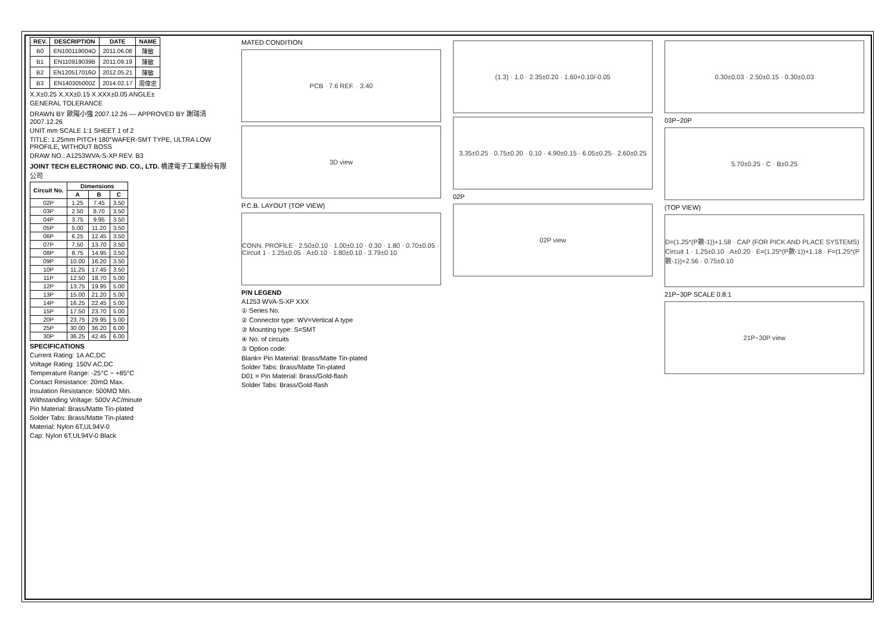| REV. | DESCRIPTION | DATE | NAME |
| --- | --- | --- | --- |
| B0 | EN100119004O | 2011.06.08 | 陳敏 |
| B1 | EN110919039B | 2011.09.19 | 陳敏 |
| B2 | EN120517016O | 2012.05.21 | 陳敏 |
| B3 | EN140305000Z | 2014.02.17 | 周偉忠 |
X.X±0.25 X.XX±0.15 X.XXX±0.05 ANGLE±
GENERAL TOLERANCE
DRAWN BY 歐陽小強 2007.12.26 — APPROVED BY 謝瑞清 2007.12.26
UNIT mm SCALE 1:1 SHEET 1 of 2
TITLE: 1.25mm PITCH 180°WAFER-SMT TYPE, ULTRA LOW PROFILE, WITHOUT BOSS
DRAW NO.: A1253WVA-S-XP REV. B3
JOINT TECH ELECTRONIC IND. CO., LTD. 橋達電子工業股份有限公司
| Circuit No. | Dimensions | | |
| --- | --- | --- | --- |
| | A | B | C |
| 02P | 1.25 | 7.45 | 3.50 |
| 03P | 2.50 | 8.70 | 3.50 |
| 04P | 3.75 | 9.95 | 3.50 |
| 05P | 5.00 | 11.20 | 3.50 |
| 06P | 6.25 | 12.45 | 3.50 |
| 07P | 7.50 | 13.70 | 3.50 |
| 08P | 8.75 | 14.95 | 3.50 |
| 09P | 10.00 | 16.20 | 3.50 |
| 10P | 11.25 | 17.45 | 3.50 |
| 11P | 12.50 | 18.70 | 5.00 |
| 12P | 13.75 | 19.95 | 5.00 |
| 13P | 15.00 | 21.20 | 5.00 |
| 14P | 16.25 | 22.45 | 5.00 |
| 15P | 17.50 | 23.70 | 5.00 |
| 20P | 23.75 | 29.95 | 5.00 |
| 25P | 30.00 | 36.20 | 6.00 |
| 30P | 36.25 | 42.45 | 6.00 |
SPECIFICATIONS
Current Rating: 1A AC,DC
Voltage Rating: 150V AC,DC
Temperature Range: -25°C ~ +85°C
Contact Resistance: 20mΩ Max.
Insulation Resistance: 500MΩ Min.
Withstanding Voltage: 500V AC/minute
Pin Material: Brass/Matte Tin-plated
Solder Tabs: Brass/Matte Tin-plated
Material: Nylon 6T,UL94V-0
Cap: Nylon 6T,UL94V-0 Black
MATED CONDITION
PCB · 7.6 REF. · 3.40
3D view
P.C.B. LAYOUT (TOP VIEW)
CONN. PROFILE · 2.50±0.10 · 1.00±0.10 · 0.30 · 1.80 · 0.70±0.05 · Circuit 1 · 1.25±0.05 · A±0.10 · 1.80±0.10 · 3.79±0.10
P/N LEGEND
A1253 WVA-S-XP XXX
① Series No.
② Connector type: WV=Vertical A type
③ Mounting type: S=SMT
④ No. of circuits
⑤ Option code:
Blank= Pin Material: Brass/Matte Tin-plated
Solder Tabs: Brass/Matte Tin-plated
D01 = Pin Material: Brass/Gold-flash
Solder Tabs: Brass/Gold-flash
(1.3) · 1.0 · 2.35±0.20 · 1.60+0.10/-0.05
3.35±0.25 · 0.75±0.20 · 0.10 · 4.90±0.15 · 6.05±0.25 · 2.60±0.25
02P
02P view
0.30±0.03 · 2.50±0.15 · 0.30±0.03
03P~20P
5.70±0.25 · C · B±0.25
(TOP VIEW)
D=(1.25*(P數-1))+1.58 · CAP (FOR PICK AND PLACE SYSTEMS) · Circuit 1 · 1.25±0.10 · A±0.20 · E=(1.25*(P數-1))+1.18 · F=(1.25*(P數-1))+2.56 · 0.75±0.10
21P~30P SCALE 0.8:1
21P~30P view